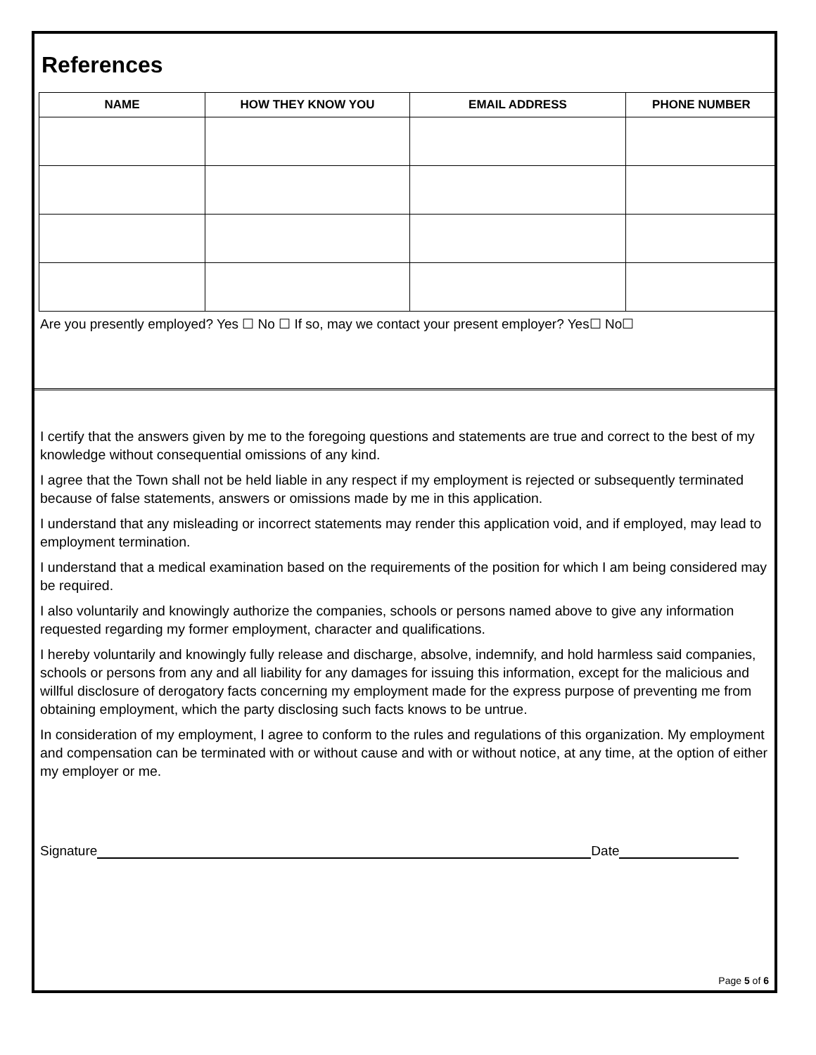References
| NAME | HOW THEY KNOW YOU | EMAIL ADDRESS | PHONE NUMBER |
| --- | --- | --- | --- |
Are you presently employed? Yes ☐ No ☐ If so, may we contact your present employer? Yes☐ No☐
I certify that the answers given by me to the foregoing questions and statements are true and correct to the best of my knowledge without consequential omissions of any kind.
I agree that the Town shall not be held liable in any respect if my employment is rejected or subsequently terminated because of false statements, answers or omissions made by me in this application.
I understand that any misleading or incorrect statements may render this application void, and if employed, may lead to employment termination.
I understand that a medical examination based on the requirements of the position for which I am being considered may be required.
I also voluntarily and knowingly authorize the companies, schools or persons named above to give any information requested regarding my former employment, character and qualifications.
I hereby voluntarily and knowingly fully release and discharge, absolve, indemnify, and hold harmless said companies, schools or persons from any and all liability for any damages for issuing this information, except for the malicious and willful disclosure of derogatory facts concerning my employment made for the express purpose of preventing me from obtaining employment, which the party disclosing such facts knows to be untrue.
In consideration of my employment, I agree to conform to the rules and regulations of this organization. My employment and compensation can be terminated with or without cause and with or without notice, at any time, at the option of either my employer or me.
Signature Date
Page 5 of 6